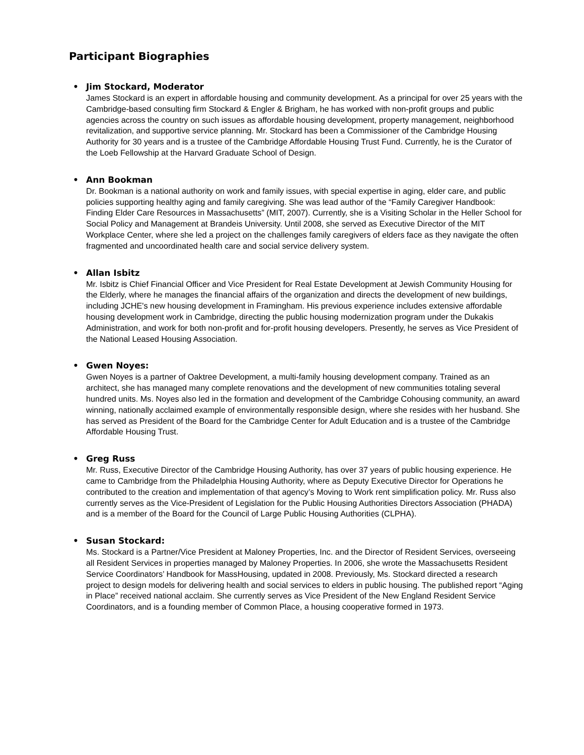Participant Biographies
• Jim Stockard, Moderator
James Stockard is an expert in affordable housing and community development. As a principal for over 25 years with the Cambridge-based consulting firm Stockard & Engler & Brigham, he has worked with non-profit groups and public agencies across the country on such issues as affordable housing development, property management, neighborhood revitalization, and supportive service planning. Mr. Stockard has been a Commissioner of the Cambridge Housing Authority for 30 years and is a trustee of the Cambridge Affordable Housing Trust Fund. Currently, he is the Curator of the Loeb Fellowship at the Harvard Graduate School of Design.
• Ann Bookman
Dr. Bookman is a national authority on work and family issues, with special expertise in aging, elder care, and public policies supporting healthy aging and family caregiving. She was lead author of the “Family Caregiver Handbook: Finding Elder Care Resources in Massachusetts” (MIT, 2007). Currently, she is a Visiting Scholar in the Heller School for Social Policy and Management at Brandeis University. Until 2008, she served as Executive Director of the MIT Workplace Center, where she led a project on the challenges family caregivers of elders face as they navigate the often fragmented and uncoordinated health care and social service delivery system.
• Allan Isbitz
Mr. Isbitz is Chief Financial Officer and Vice President for Real Estate Development at Jewish Community Housing for the Elderly, where he manages the financial affairs of the organization and directs the development of new buildings, including JCHE's new housing development in Framingham. His previous experience includes extensive affordable housing development work in Cambridge, directing the public housing modernization program under the Dukakis Administration, and work for both non-profit and for-profit housing developers. Presently, he serves as Vice President of the National Leased Housing Association.
• Gwen Noyes:
Gwen Noyes is a partner of Oaktree Development, a multi-family housing development company. Trained as an architect, she has managed many complete renovations and the development of new communities totaling several hundred units. Ms. Noyes also led in the formation and development of the Cambridge Cohousing community, an award winning, nationally acclaimed example of environmentally responsible design, where she resides with her husband. She has served as President of the Board for the Cambridge Center for Adult Education and is a trustee of the Cambridge Affordable Housing Trust.
• Greg Russ
Mr. Russ, Executive Director of the Cambridge Housing Authority, has over 37 years of public housing experience. He came to Cambridge from the Philadelphia Housing Authority, where as Deputy Executive Director for Operations he contributed to the creation and implementation of that agency’s Moving to Work rent simplification policy. Mr. Russ also currently serves as the Vice-President of Legislation for the Public Housing Authorities Directors Association (PHADA) and is a member of the Board for the Council of Large Public Housing Authorities (CLPHA).
• Susan Stockard:
Ms. Stockard is a Partner/Vice President at Maloney Properties, Inc. and the Director of Resident Services, overseeing all Resident Services in properties managed by Maloney Properties. In 2006, she wrote the Massachusetts Resident Service Coordinators’ Handbook for MassHousing, updated in 2008. Previously, Ms. Stockard directed a research project to design models for delivering health and social services to elders in public housing. The published report “Aging in Place” received national acclaim. She currently serves as Vice President of the New England Resident Service Coordinators, and is a founding member of Common Place, a housing cooperative formed in 1973.